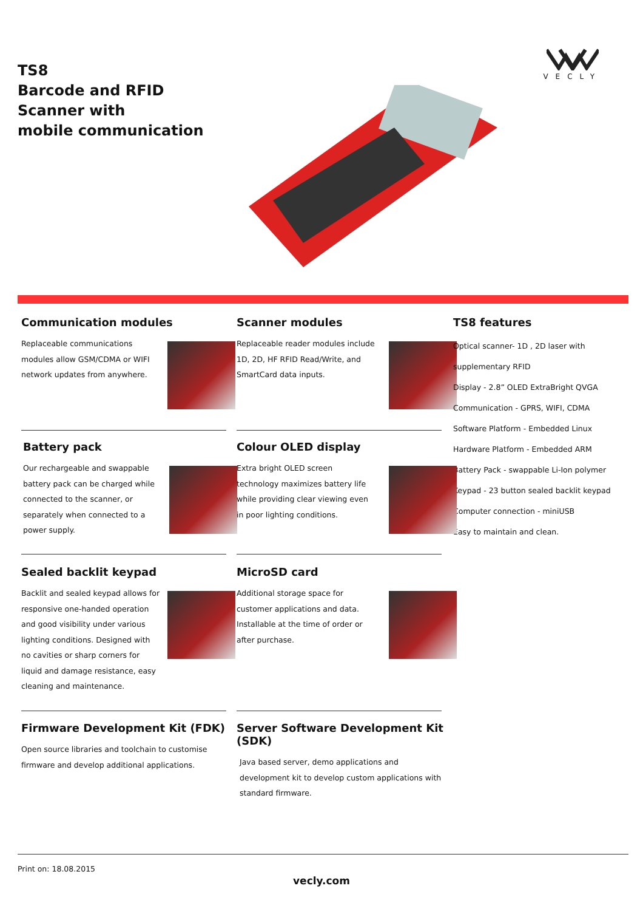TS8
Barcode and RFID
Scanner with
mobile communication
VECLY
Communication modules
Replaceable communications modules allow GSM/CDMA or WIFI network updates from anywhere.
Scanner modules
Replaceable reader modules include 1D, 2D, HF RFID Read/Write, and SmartCard data inputs.
TS8 features
Optical scanner- 1D , 2D laser with
supplementary RFID
Display - 2.8” OLED ExtraBright QVGA
Communication - GPRS, WIFI, CDMA
Software Platform - Embedded Linux
Hardware Platform - Embedded ARM
Battery Pack - swappable Li-Ion polymer
Keypad - 23 button sealed backlit keypad
Computer connection - miniUSB
Easy to maintain and clean.
Battery pack
Our rechargeable and swappable battery pack can be charged while connected to the scanner, or separately when connected to a power supply.
Colour OLED display
Extra bright OLED screen technology maximizes battery life while providing clear viewing even in poor lighting conditions.
Sealed backlit keypad
Backlit and sealed keypad allows for responsive one-handed operation and good visibility under various lighting conditions. Designed with no cavities or sharp corners for liquid and damage resistance, easy cleaning and maintenance.
MicroSD card
Additional storage space for customer applications and data. Installable at the time of order or after purchase.
Firmware Development Kit (FDK)
Open source libraries and toolchain to customise firmware and develop additional applications.
Server Software Development Kit (SDK)
Java based server, demo applications and development kit to develop custom applications with standard firmware.
Print on: 18.08.2015
vecly.com